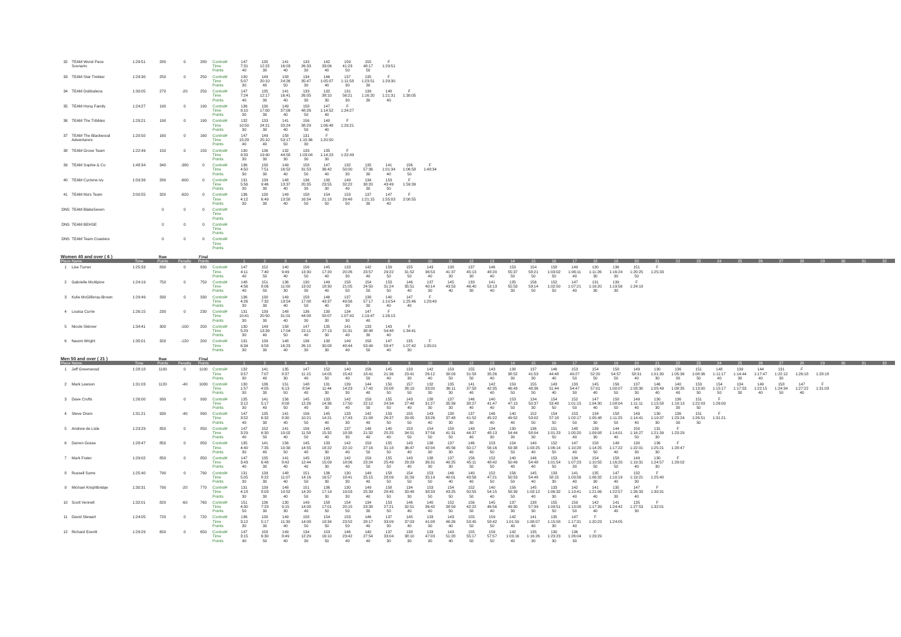| 32 | TEAM Worst Pace | 1:29:51 | 280 | 0 | 280 | Control# | 147 | 135 | 141 | 133 | 142 | 159 | 155 | F | | | | | | | | | | | | | | | | | | | | | | | | |
| | Scenario | | | | | Time | 7:31 | 12:22 | 16:03 | 26:33 | 33:06 | 41:23 | 48:17 | 1:29:51 | | | | | | | | | | | | | | | | | | | | | | | | |
| | | | | | | Points | 40 | 30 | 40 | 30 | 40 | 50 | 50 | | | | | | | | | | | | | | | | | | | | | | | | | |
| 33 | TEAM Star Trekker | 1:29:30 | 250 | 0 | 250 | Control# | 130 | 149 | 158 | 134 | 146 | 137 | 135 | F | | | | | | | | | | | | | | | | | | | | | | | | |
| | | | | | | Time | 5:07 | 20:10 | 24:26 | 35:47 | 1:05:07 | 1:11:58 | 1:23:51 | 1:29:30 | | | | | | | | | | | | | | | | | | | | | | | | |
| | | | | | | Points | 30 | 40 | 50 | 30 | 40 | 30 | 30 | | | | | | | | | | | | | | | | | | | | | | | | | |
| 34 | TEAM Dobbalena | 1:30:05 | 270 | -20 | 250 | Control# | 147 | 135 | 141 | 133 | 132 | 131 | 139 | 148 | F | | | | | | | | | | | | | | | | | | | | | | | |
| | | | | | | Time | 7:24 | 12:17 | 16:41 | 26:05 | 38:10 | 56:21 | 1:16:20 | 1:21:31 | 1:30:05 | | | | | | | | | | | | | | | | | | | | | | | |
| | | | | | | Points | 40 | 30 | 40 | 30 | 30 | 30 | 30 | 40 | | | | | | | | | | | | | | | | | | | | | | | | |
| 35 | TEAM Hong Family | 1:24:27 | 190 | 0 | 190 | Control# | 136 | 130 | 149 | 158 | 147 | F | | | | | | | | | | | | | | | | | | | | | | | | | | |
| | | | | | | Time | 9:10 | 17:00 | 37:09 | 48:26 | 1:14:52 | 1:24:27 | | | | | | | | | | | | | | | | | | | | | | | | | | |
| | | | | | | Points | 30 | 30 | 40 | 50 | 40 | | | | | | | | | | | | | | | | | | | | | | | | | | | |
| 36 | TEAM The Tribbles | 1:29:21 | 190 | 0 | 190 | Control# | 132 | 133 | 141 | 156 | 140 | F | | | | | | | | | | | | | | | | | | | | | | | | | | |
| | | | | | | Time | 10:50 | 24:21 | 33:24 | 38:29 | 1:06:48 | 1:29:21 | | | | | | | | | | | | | | | | | | | | | | | | | | |
| | | | | | | Points | 30 | 30 | 40 | 50 | 40 | | | | | | | | | | | | | | | | | | | | | | | | | | | |
| 37 | TEAM The Blackwood | 1:20:50 | 160 | 0 | 160 | Control# | 147 | 149 | 158 | 131 | F | | | | | | | | | | | | | | | | | | | | | | | | | | | |
| | Adventurers | | | | | Time | 15:28 | 25:10 | 53:17 | 1:15:36 | 1:20:50 | | | | | | | | | | | | | | | | | | | | | | | | | | | |
| | | | | | | Points | 40 | 40 | 50 | 30 | | | | | | | | | | | | | | | | | | | | | | | | | | | | |
| 38 | TEAM Grove Team | 1:22:49 | 150 | 0 | 150 | Control# | 130 | 136 | 132 | 133 | 135 | F | | | | | | | | | | | | | | | | | | | | | | | | | | |
| | | | | | | Time | 9:33 | 19:40 | 44:58 | 1:03:04 | 1:14:23 | 1:22:49 | | | | | | | | | | | | | | | | | | | | | | | | | | |
| | | | | | | Points | 30 | 30 | 30 | 30 | 30 | | | | | | | | | | | | | | | | | | | | | | | | | | | |
| 39 | TEAM Sophie & Co | 1:48:34 | 340 | -380 | 0 | Control# | 136 | 130 | 149 | 158 | 147 | 132 | 135 | 141 | 156 | F | | | | | | | | | | | | | | | | | | | | | | |
| | | | | | | Time | 4:50 | 7:51 | 16:52 | 31:53 | 36:42 | 50:00 | 57:36 | 1:01:34 | 1:06:58 | 1:48:34 | | | | | | | | | | | | | | | | | | | | | | |
| | | | | | | Points | 30 | 30 | 40 | 50 | 40 | 30 | 30 | 40 | 50 | | | | | | | | | | | | | | | | | | | | | | | |
| 40 | TEAM Cyclone ivy | 1:59:39 | 280 | -600 | 0 | Control# | 131 | 139 | 148 | 136 | 130 | 149 | 134 | 153 | F | | | | | | | | | | | | | | | | | | | | | | | |
| | | | | | | Time | 5:56 | 9:46 | 13:37 | 20:35 | 23:55 | 32:22 | 38:20 | 43:49 | 1:59:39 | | | | | | | | | | | | | | | | | | | | | | | |
| | | | | | | Points | 30 | 30 | 40 | 30 | 30 | 40 | 30 | 50 | | | | | | | | | | | | | | | | | | | | | | | | |
| 41 | TEAM Ma's Team | 2:00:55 | 320 | -620 | 0 | Control# | 136 | 130 | 149 | 158 | 154 | 153 | 137 | 147 | F | | | | | | | | | | | | | | | | | | | | | | | |
| | | | | | | Time | 4:12 | 6:49 | 13:50 | 16:54 | 21:18 | 29:48 | 1:21:15 | 1:55:03 | 2:00:55 | | | | | | | | | | | | | | | | | | | | | | | |
| | | | | | | Points | 30 | 30 | 40 | 50 | 50 | 50 | 30 | 40 | | | | | | | | | | | | | | | | | | | | | | | | |
| DNS | TEAM BlakeSeven | | 0 | 0 | 0 | Control# | | | | | | | | | | | | | | | | | | | | | | | | | | | | | | | | |
| | | | | | | Time | | | | | | | | | | | | | | | | | | | | | | | | | | | | | | | | |
| | | | | | | Points | | | | | | | | | | | | | | | | | | | | | | | | | | | | | | | | |
| DNS | TEAM BEHSE | | 0 | 0 | 0 | Control# | | | | | | | | | | | | | | | | | | | | | | | | | | | | | | | | |
| | | | | | | Time | | | | | | | | | | | | | | | | | | | | | | | | | | | | | | | | |
| | | | | | | Points | | | | | | | | | | | | | | | | | | | | | | | | | | | | | | | | |
| DNS | TEAM Team Coasters | | 0 | 0 | 0 | Control# | | | | | | | | | | | | | | | | | | | | | | | | | | | | | | | | |
| | | | | | | Time | | | | | | | | | | | | | | | | | | | | | | | | | | | | | | | | |
| | | | | | | Points | | | | | | | | | | | | | | | | | | | | | | | | | | | | | | | | |
| Women 40 and over ( 6 ) | | | Raw | | Final | | | | | | | | | | | | | | | | | | | | | | | | | | | | | | | | | |
| Place | Name | Time | Points | Penalty | Points | | 1 | 2 | 3 | 4 | 5 | 6 | 7 | 8 | 9 | 10 | 11 | 12 | 13 | 14 | 15 | 16 | 17 | 18 | 19 | 20 | 21 | 22 | 23 | 24 | 25 | 26 | 27 | 28 | 29 | 30 | 31 | 32 |
| 1 | Lise Turner | 1:25:33 | 830 | 0 | 830 | Control# | 147 | 152 | 140 | 156 | 145 | 133 | 142 | 159 | 155 | 143 | 138 | 137 | 146 | 153 | 154 | 158 | 149 | 130 | 136 | 151 | F | | | | | | | | | | | |
| | | | | | | Time | 4:11 | 7:40 | 9:49 | 13:30 | 17:20 | 20:26 | 23:57 | 29:22 | 31:52 | 36:53 | 41:37 | 45:13 | 48:20 | 55:37 | 58:21 | 1:03:02 | 1:06:11 | 1:11:26 | 1:16:24 | 1:20:25 | 1:25:33 | | | | | | | | | | | |
| | | | | | | Points | 40 | 50 | 40 | 50 | 40 | 30 | 40 | 50 | 50 | 40 | 30 | 30 | 40 | 50 | 50 | 50 | 40 | 30 | 30 | 50 | | | | | | | | | | | | |
| 2 | Gabrielle McAlpine | 1:24:19 | 750 | 0 | 750 | Control# | 148 | 151 | 136 | 130 | 149 | 158 | 154 | 153 | 146 | 137 | 145 | 133 | 141 | 135 | 156 | 152 | 147 | 131 | 139 | F | | | | | | | | | | | | |
| | | | | | | Time | 4:56 | 8:06 | 11:00 | 13:02 | 18:30 | 21:05 | 24:50 | 31:24 | 35:51 | 40:14 | 43:53 | 46:40 | 53:13 | 55:53 | 59:14 | 1:02:50 | 1:07:21 | 1:16:20 | 1:19:56 | 1:24:19 | | | | | | | | | | | | |
| | | | | | | Points | 40 | 50 | 30 | 30 | 40 | 50 | 50 | 50 | 40 | 30 | 40 | 30 | 40 | 30 | 50 | 50 | 40 | 30 | 30 | | | | | | | | | | | | | |
| 3 | Kylie McGillivray-Brown | 1:29:49 | 330 | 0 | 330 | Control# | 136 | 130 | 149 | 158 | 146 | 137 | 138 | 140 | 147 | F | | | | | | | | | | | | | | | | | | | | | | |
| | | | | | | Time | 4:26 | 7:32 | 13:54 | 17:08 | 43:37 | 49:56 | 57:17 | 1:10:54 | 1:25:46 | 1:29:49 | | | | | | | | | | | | | | | | | | | | | | |
| | | | | | | Points | 30 | 30 | 40 | 50 | 40 | 30 | 30 | 40 | 40 | | | | | | | | | | | | | | | | | | | | | | | |
| 4 | Louisa Currie | 1:26:15 | 230 | 0 | 230 | Control# | 131 | 139 | 148 | 136 | 130 | 134 | 147 | F | | | | | | | | | | | | | | | | | | | | | | | | |
| | | | | | | Time | 10:41 | 20:50 | 31:01 | 44:08 | 50:07 | 1:07:42 | 1:19:47 | 1:26:15 | | | | | | | | | | | | | | | | | | | | | | | | |
| | | | | | | Points | 30 | 30 | 40 | 30 | 30 | 30 | 40 | | | | | | | | | | | | | | | | | | | | | | | | | |
| 5 | Nicole Skinner | 1:34:41 | 300 | -100 | 200 | Control# | 130 | 149 | 158 | 147 | 135 | 141 | 133 | 143 | F | | | | | | | | | | | | | | | | | | | | | | | |
| | | | | | | Time | 5:29 | 13:39 | 17:04 | 22:11 | 27:13 | 31:31 | 38:48 | 54:48 | 1:34:41 | | | | | | | | | | | | | | | | | | | | | | | |
| | | | | | | Points | 30 | 40 | 50 | 40 | 30 | 40 | 30 | 40 | | | | | | | | | | | | | | | | | | | | | | | | |
| 6 | Naomi Wright | 1:35:01 | 320 | -120 | 200 | Control# | 131 | 139 | 148 | 136 | 130 | 149 | 158 | 147 | 135 | F | | | | | | | | | | | | | | | | | | | | | | |
| | | | | | | Time | 6:34 | 9:58 | 16:23 | 26:15 | 30:08 | 48:44 | 53:49 | 58:47 | 1:07:42 | 1:35:01 | | | | | | | | | | | | | | | | | | | | | | |
| | | | | | | Points | 30 | 30 | 40 | 30 | 30 | 40 | 50 | 40 | 30 | | | | | | | | | | | | | | | | | | | | | | | |
| Men 50 and over ( 21 ) | | | Raw | | Final | | | | | | | | | | | | | | | | | | | | | | | | | | | | | | | | | |
| Place | Name | Time | Points | Penalty | Points | | 1 | 2 | 3 | 4 | 5 | 6 | 7 | 8 | 9 | 10 | 11 | 12 | 13 | 14 | 15 | 16 | 17 | 18 | 19 | 20 | 21 | 22 | 23 | 24 | 25 | 26 | 27 | 28 | 29 | 30 | 31 | 32 |
| 1 | Jeff Greenwood | 1:28:18 | 1100 | 0 | 1100 | Control# | 132 | 141 | 135 | 147 | 152 | 140 | 156 | 145 | 133 | 142 | 159 | 155 | 143 | 138 | 137 | 146 | 153 | 154 | 158 | 149 | 130 | 136 | 151 | 148 | 139 | 144 | 131 | F | | | | |
| | | | | | | Time | 3:57 | 7:07 | 8:37 | 11:15 | 14:05 | 15:42 | 18:41 | 21:36 | 23:41 | 26:12 | 30:03 | 31:58 | 35:26 | 38:52 | 41:53 | 44:48 | 49:27 | 52:20 | 54:57 | 58:31 | 1:01:30 | 1:05:36 | 1:08:36 | 1:11:17 | 1:14:44 | 1:17:47 | 1:22:12 | 1:26:18 | 1:28:18 | | | |
| | | | | | | Points | 30 | 40 | 30 | 40 | 50 | 40 | 50 | 40 | 30 | 40 | 50 | 50 | 40 | 30 | 30 | 40 | 50 | 50 | 50 | 40 | 30 | 30 | 50 | 40 | 30 | 40 | 30 | | | | | |
| 2 | Mark Lawson | 1:31:03 | 1120 | -40 | 1080 | Control# | 130 | 136 | 151 | 148 | 131 | 139 | 144 | 150 | 157 | 132 | 135 | 141 | 142 | 159 | 155 | 143 | 133 | 145 | 156 | 137 | 146 | 140 | 153 | 154 | 134 | 149 | 158 | 147 | F | | | |
| | | | | | | Time | 1:57 | 4:05 | 6:13 | 8:54 | 11:44 | 14:23 | 17:42 | 20:08 | 26:19 | 33:00 | 36:11 | 37:58 | 42:35 | 46:43 | 48:36 | 51:44 | 54:47 | 57:01 | 1:00:07 | 1:03:30 | 1:05:49 | 1:08:35 | 1:13:00 | 1:15:17 | 1:17:53 | 1:22:15 | 1:24:34 | 1:27:22 | 1:31:03 | | | |
| | | | | | | Points | 30 | 30 | 50 | 40 | 30 | 30 | 40 | 50 | 50 | 30 | 30 | 40 | 40 | 50 | 50 | 40 | 30 | 40 | 50 | 30 | 40 | 40 | 50 | 50 | 30 | 40 | 50 | 40 | | | | |
| 3 | Dave Crofts | 1:26:00 | 930 | 0 | 930 | Control# | 135 | 141 | 156 | 145 | 133 | 142 | 159 | 155 | 143 | 138 | 137 | 146 | 140 | 153 | 134 | 154 | 152 | 147 | 158 | 149 | 130 | 136 | 151 | F | | | | | | | | |
| | | | | | | Time | 3:12 | 5:17 | 8:08 | 12:26 | 14:36 | 17:50 | 22:12 | 24:34 | 27:48 | 31:27 | 35:39 | 38:27 | 41:47 | 47:13 | 50:37 | 53:48 | 1:01:15 | 1:04:30 | 1:08:04 | 1:11:11 | 1:15:58 | 1:19:13 | 1:22:03 | 1:26:00 | | | | | | | | |
| | | | | | | Points | 30 | 40 | 50 | 40 | 30 | 40 | 50 | 50 | 40 | 30 | 30 | 40 | 40 | 50 | 30 | 50 | 50 | 40 | 50 | 40 | 30 | 30 | 50 | | | | | | | | | |
| 4 | Steve Oram | 1:31:21 | 930 | -40 | 890 | Control# | 147 | 135 | 141 | 156 | 145 | 133 | 142 | 159 | 155 | 143 | 138 | 137 | 146 | 140 | 152 | 154 | 153 | 134 | 158 | 149 | 130 | 136 | 151 | F | | | | | | | | |
| | | | | | | Time | 3:52 | 6:32 | 8:30 | 10:21 | 14:21 | 17:43 | 21:08 | 26:37 | 29:05 | 33:26 | 37:48 | 41:52 | 45:22 | 49:52 | 53:02 | 57:18 | 1:02:17 | 1:05:48 | 1:11:25 | 1:14:41 | 1:19:37 | 1:23:24 | 1:26:51 | 1:31:21 | | | | | | | | |
| | | | | | | Points | 40 | 30 | 40 | 50 | 40 | 30 | 40 | 50 | 50 | 40 | 30 | 30 | 40 | 40 | 50 | 50 | 50 | 30 | 50 | 40 | 30 | 30 | 50 | | | | | | | | | |
| 5 | Andrew de Lisle | 1:23:29 | 850 | 0 | 850 | Control# | 147 | 152 | 141 | 156 | 145 | 137 | 146 | 140 | 153 | 154 | 158 | 149 | 134 | 130 | 136 | 151 | 148 | 139 | 144 | 150 | 131 | F | | | | | | | | | | |
| | | | | | | Time | 3:29 | 6:30 | 10:02 | 11:58 | 15:32 | 18:38 | 21:32 | 25:25 | 34:51 | 37:56 | 41:31 | 44:37 | 48:13 | 54:44 | 58:04 | 1:01:23 | 1:05:20 | 1:09:08 | 1:14:01 | 1:16:27 | 1:21:39 | 1:23:29 | | | | | | | | | | |
| | | | | | | Points | 40 | 50 | 40 | 50 | 40 | 30 | 40 | 40 | 50 | 50 | 50 | 40 | 30 | 30 | 30 | 50 | 40 | 30 | 40 | 50 | 30 | | | | | | | | | | | |
| 6 | Darren Gosse | 1:28:47 | 850 | 0 | 850 | Control# | 135 | 141 | 156 | 145 | 133 | 142 | 159 | 155 | 143 | 138 | 137 | 146 | 153 | 154 | 140 | 152 | 147 | 158 | 149 | 130 | 136 | F | | | | | | | | | | |
| | | | | | | Time | 4:40 | 7:35 | 10:30 | 14:55 | 18:22 | 22:10 | 27:16 | 31:18 | 36:47 | 42:04 | 45:56 | 50:17 | 56:16 | 59:38 | 1:03:25 | 1:06:14 | 1:10:28 | 1:14:25 | 1:17:22 | 1:22:01 | 1:25:21 | 1:28:47 | | | | | | | | | | |
| | | | | | | Points | 30 | 40 | 50 | 40 | 30 | 40 | 50 | 50 | 40 | 30 | 30 | 40 | 50 | 50 | 40 | 50 | 40 | 50 | 40 | 30 | 30 | | | | | | | | | | | |
| 7 | Mark Frater | 1:29:02 | 850 | 0 | 850 | Control# | 147 | 135 | 141 | 145 | 133 | 142 | 159 | 155 | 143 | 138 | 137 | 156 | 152 | 140 | 146 | 153 | 134 | 154 | 158 | 149 | 130 | F | | | | | | | | | | |
| | | | | | | Time | 3:43 | 6:48 | 8:42 | 12:44 | 15:09 | 18:06 | 23:24 | 25:49 | 29:29 | 36:31 | 40:25 | 45:11 | 48:42 | 50:49 | 54:48 | 1:01:54 | 1:07:23 | 1:10:55 | 1:16:20 | 1:19:31 | 1:24:57 | 1:29:02 | | | | | | | | | | |
| | | | | | | Points | 40 | 30 | 40 | 40 | 30 | 40 | 50 | 50 | 40 | 30 | 30 | 50 | 50 | 40 | 40 | 50 | 30 | 50 | 50 | 40 | 30 | | | | | | | | | | | |
| 8 | Russell Syme | 1:25:40 | 790 | 0 | 790 | Control# | 131 | 139 | 148 | 151 | 136 | 130 | 149 | 158 | 154 | 153 | 146 | 140 | 152 | 156 | 145 | 133 | 141 | 135 | 147 | 132 | F | | | | | | | | | | | |
| | | | | | | Time | 5:05 | 8:22 | 11:07 | 14:16 | 16:57 | 18:41 | 25:15 | 28:09 | 31:59 | 35:19 | 40:01 | 43:56 | 47:21 | 50:53 | 54:48 | 58:15 | 1:03:56 | 1:06:32 | 1:10:19 | 1:19:21 | 1:25:40 | | | | | | | | | | | |
| | | | | | | Points | 30 | 30 | 40 | 50 | 30 | 30 | 40 | 50 | 50 | 50 | 40 | 40 | 50 | 50 | 40 | 30 | 40 | 30 | 40 | 30 | | | | | | | | | | | | |
| 9 | Michael Knightbridge | 1:30:31 | 790 | -20 | 770 | Control# | 131 | 139 | 148 | 151 | 136 | 130 | 149 | 158 | 134 | 153 | 154 | 152 | 140 | 156 | 145 | 133 | 142 | 141 | 135 | 147 | F | | | | | | | | | | | |
| | | | | | | Time | 4:18 | 8:03 | 10:52 | 14:20 | 17:19 | 19:03 | 25:39 | 28:45 | 33:48 | 38:33 | 43:25 | 50:55 | 54:15 | 58:39 | 1:03:12 | 1:06:32 | 1:13:41 | 1:21:06 | 1:22:57 | 1:26:33 | 1:30:31 | | | | | | | | | | | |
| | | | | | | Points | 30 | 30 | 40 | 50 | 30 | 30 | 40 | 50 | 30 | 50 | 50 | 50 | 40 | 50 | 40 | 30 | 40 | 40 | 30 | 40 | | | | | | | | | | | | |
| 10 | Scott Vennell | 1:32:01 | 820 | -60 | 760 | Control# | 151 | 136 | 130 | 149 | 158 | 154 | 134 | 153 | 146 | 140 | 152 | 156 | 145 | 137 | 138 | 155 | 159 | 142 | 141 | 135 | F | | | | | | | | | | | |
| | | | | | | Time | 4:30 | 7:23 | 9:15 | 14:08 | 17:01 | 20:15 | 23:38 | 27:21 | 32:51 | 36:42 | 38:59 | 42:22 | 46:56 | 49:30 | 57:39 | 1:09:51 | 1:13:08 | 1:17:39 | 1:24:42 | 1:27:53 | 1:32:01 | | | | | | | | | | | |
| | | | | | | Points | 50 | 30 | 30 | 40 | 50 | 50 | 30 | 50 | 40 | 40 | 50 | 50 | 40 | 30 | 30 | 50 | 50 | 40 | 40 | 30 | | | | | | | | | | | | |
| 11 | David Stewart | 1:24:05 | 720 | 0 | 720 | Control# | 136 | 130 | 149 | 158 | 154 | 153 | 146 | 137 | 145 | 133 | 143 | 155 | 159 | 142 | 141 | 135 | 147 | F | | | | | | | | | | | | | | |
| | | | | | | Time | 3:12 | 5:17 | 11:30 | 14:08 | 18:34 | 23:52 | 28:17 | 33:09 | 37:03 | 41:08 | 46:26 | 53:45 | 58:42 | 1:01:50 | 1:08:07 | 1:15:58 | 1:17:31 | 1:20:23 | 1:24:05 | | | | | | | | | | | | | |
| | | | | | | Points | 30 | 30 | 40 | 50 | 50 | 50 | 40 | 30 | 40 | 30 | 40 | 50 | 50 | 40 | 40 | 30 | 40 | | | | | | | | | | | | | | | |
| 12 | Richard Everitt | 1:29:29 | 650 | 0 | 650 | Control# | 147 | 158 | 149 | 134 | 153 | 146 | 140 | 137 | 138 | 133 | 143 | 155 | 159 | 142 | 135 | 130 | 136 | F | | | | | | | | | | | | | | |
| | | | | | | Time | 3:15 | 6:30 | 8:49 | 12:29 | 16:10 | 23:42 | 27:54 | 33:04 | 38:10 | 47:03 | 51:28 | 55:17 | 57:57 | 1:03:16 | 1:16:26 | 1:23:23 | 1:26:04 | 1:29:29 | | | | | | | | | | | | | | |
| | | | | | | Points | 40 | 50 | 40 | 30 | 50 | 40 | 40 | 30 | 30 | 30 | 40 | 50 | 50 | 40 | 30 | 30 | 30 | | | | | | | | | | | | | | | |